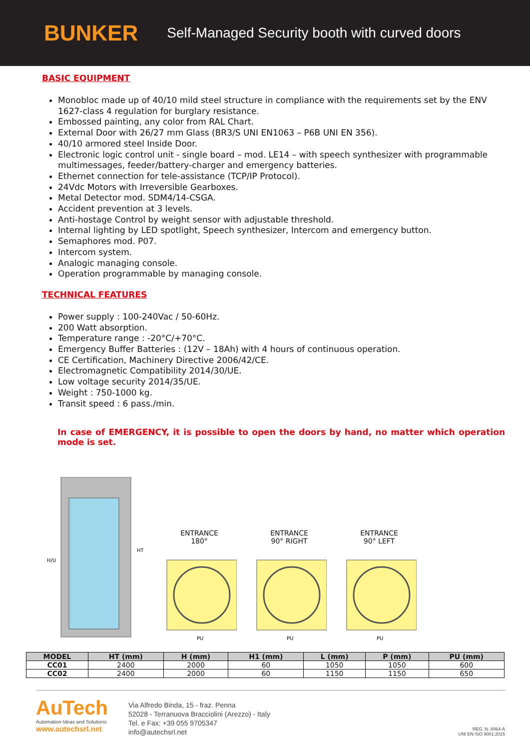BUNKER Self-Managed Security booth with curved doors
BASIC EQUIPMENT
Monobloc made up of 40/10 mild steel structure in compliance with the requirements set by the ENV 1627-class 4 regulation for burglary resistance.
Embossed painting, any color from RAL Chart.
External Door with 26/27 mm Glass (BR3/S UNI EN1063 – P6B UNI EN 356).
40/10 armored steel Inside Door.
Electronic logic control unit - single board – mod. LE14 – with speech synthesizer with programmable multimessages, feeder/battery-charger and emergency batteries.
Ethernet connection for tele-assistance (TCP/IP Protocol).
24Vdc Motors with Irreversible Gearboxes.
Metal Detector mod. SDM4/14-CSGA.
Accident prevention at 3 levels.
Anti-hostage Control by weight sensor with adjustable threshold.
Internal lighting by LED spotlight, Speech synthesizer, Intercom and emergency button.
Semaphores mod. P07.
Intercom system.
Analogic managing console.
Operation programmable by managing console.
TECHNICAL FEATURES
Power supply : 100-240Vac / 50-60Hz.
200 Watt absorption.
Temperature range : -20°C/+70°C.
Emergency Buffer Batteries : (12V – 18Ah) with 4 hours of continuous operation.
CE Certification, Machinery Directive 2006/42/CE.
Electromagnetic Compatibility 2014/30/UE.
Low voltage security 2014/35/UE.
Weight : 750-1000 kg.
Transit speed : 6 pass./min.
In case of EMERGENCY, it is possible to open the doors by hand, no matter which operation mode is set.
H/U
HT
ENTRANCE
180°
PU
ENTRANCE
90° RIGHT
PU
ENTRANCE
90° LEFT
PU
| MODEL | HT (mm) | H (mm) | H1 (mm) | L (mm) | P (mm) | PU (mm) |
| --- | --- | --- | --- | --- | --- | --- |
| CC01 | 2400 | 2000 | 60 | 1050 | 1050 | 600 |
| CC02 | 2400 | 2000 | 60 | 1150 | 1150 | 650 |
AuTech
Automation Ideas and Solutions
www.autechsrl.net
Via Alfredo Binda, 15 - fraz. Penna
52028 - Terranuova Bracciolini (Arezzo) - Italy
Tel. e Fax: +39 055 9705347
info@autechsrl.net
REG. N. 8064-A
UNI EN ISO 9001:2015